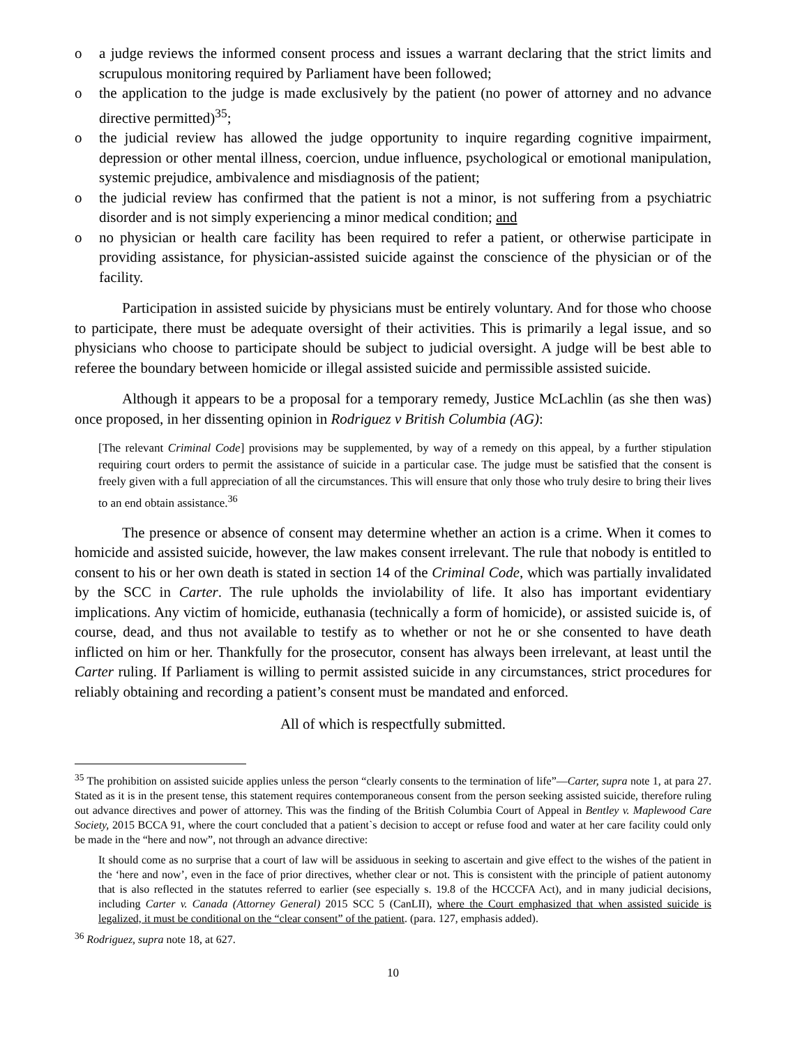o a judge reviews the informed consent process and issues a warrant declaring that the strict limits and scrupulous monitoring required by Parliament have been followed;
o the application to the judge is made exclusively by the patient (no power of attorney and no advance directive permitted)<sup>35</sup>;
o the judicial review has allowed the judge opportunity to inquire regarding cognitive impairment, depression or other mental illness, coercion, undue influence, psychological or emotional manipulation, systemic prejudice, ambivalence and misdiagnosis of the patient;
o the judicial review has confirmed that the patient is not a minor, is not suffering from a psychiatric disorder and is not simply experiencing a minor medical condition; and
o no physician or health care facility has been required to refer a patient, or otherwise participate in providing assistance, for physician-assisted suicide against the conscience of the physician or of the facility.
Participation in assisted suicide by physicians must be entirely voluntary. And for those who choose to participate, there must be adequate oversight of their activities. This is primarily a legal issue, and so physicians who choose to participate should be subject to judicial oversight. A judge will be best able to referee the boundary between homicide or illegal assisted suicide and permissible assisted suicide.
Although it appears to be a proposal for a temporary remedy, Justice McLachlin (as she then was) once proposed, in her dissenting opinion in Rodriguez v British Columbia (AG):
[The relevant Criminal Code] provisions may be supplemented, by way of a remedy on this appeal, by a further stipulation requiring court orders to permit the assistance of suicide in a particular case. The judge must be satisfied that the consent is freely given with a full appreciation of all the circumstances. This will ensure that only those who truly desire to bring their lives to an end obtain assistance.<sup>36</sup>
The presence or absence of consent may determine whether an action is a crime. When it comes to homicide and assisted suicide, however, the law makes consent irrelevant. The rule that nobody is entitled to consent to his or her own death is stated in section 14 of the Criminal Code, which was partially invalidated by the SCC in Carter. The rule upholds the inviolability of life. It also has important evidentiary implications. Any victim of homicide, euthanasia (technically a form of homicide), or assisted suicide is, of course, dead, and thus not available to testify as to whether or not he or she consented to have death inflicted on him or her. Thankfully for the prosecutor, consent has always been irrelevant, at least until the Carter ruling. If Parliament is willing to permit assisted suicide in any circumstances, strict procedures for reliably obtaining and recording a patient’s consent must be mandated and enforced.
All of which is respectfully submitted.
<sup>35</sup> The prohibition on assisted suicide applies unless the person “clearly consents to the termination of life”—Carter, supra note 1, at para 27. Stated as it is in the present tense, this statement requires contemporaneous consent from the person seeking assisted suicide, therefore ruling out advance directives and power of attorney. This was the finding of the British Columbia Court of Appeal in Bentley v. Maplewood Care Society, 2015 BCCA 91, where the court concluded that a patient`s decision to accept or refuse food and water at her care facility could only be made in the “here and now”, not through an advance directive:
It should come as no surprise that a court of law will be assiduous in seeking to ascertain and give effect to the wishes of the patient in the ‘here and now’, even in the face of prior directives, whether clear or not. This is consistent with the principle of patient autonomy that is also reflected in the statutes referred to earlier (see especially s. 19.8 of the HCCCFA Act), and in many judicial decisions, including Carter v. Canada (Attorney General) 2015 SCC 5 (CanLII), where the Court emphasized that when assisted suicide is legalized, it must be conditional on the “clear consent” of the patient. (para. 127, emphasis added).
<sup>36</sup> Rodriguez, supra note 18, at 627.
10